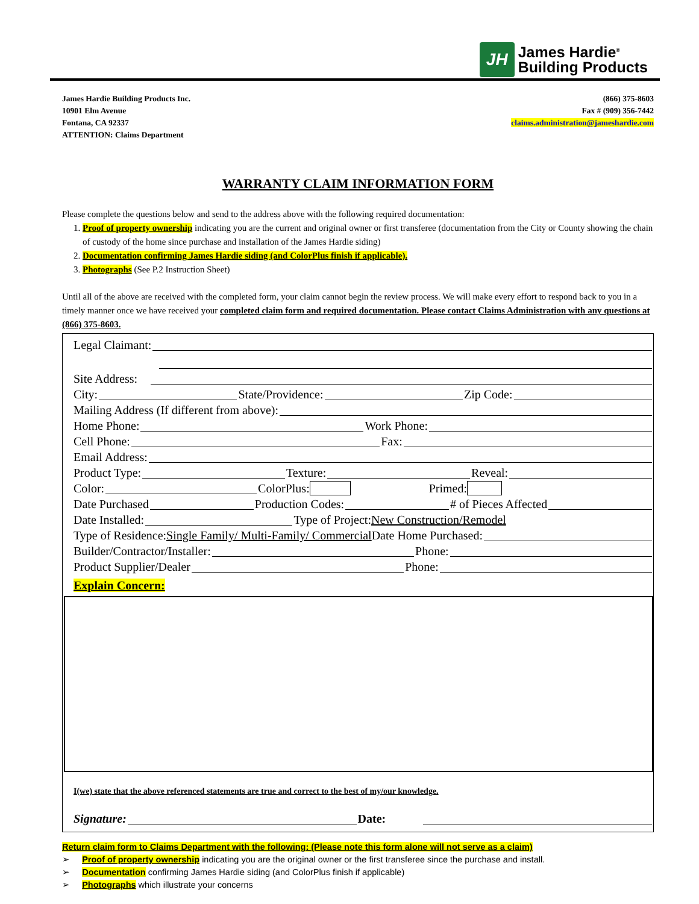JH
James Hardie<sup>®</sup>
Building Products
James Hardie Building Products Inc.
10901 Elm Avenue
Fontana, CA 92337
ATTENTION: Claims Department
(866) 375-8603
Fax # (909) 356-7442
claims.administration@jameshardie.com
WARRANTY CLAIM INFORMATION FORM
Please complete the questions below and send to the address above with the following required documentation:
1. Proof of property ownership indicating you are the current and original owner or first transferee (documentation from the City or County showing the chain of custody of the home since purchase and installation of the James Hardie siding)
2. Documentation confirming James Hardie siding (and ColorPlus finish if applicable).
3. Photographs (See P.2 Instruction Sheet)
Until all of the above are received with the completed form, your claim cannot begin the review process. We will make every effort to respond back to you in a timely manner once we have received your completed claim form and required documentation. Please contact Claims Administration with any questions at (866) 375-8603.
Legal Claimant:
Site Address:
City: State/Providence: Zip Code:
Mailing Address (If different from above):
Home Phone: Work Phone:
Cell Phone: Fax:
Email Address:
Product Type: Texture: Reveal:
Color: ColorPlus: Primed:
Date Purchased Production Codes: # of Pieces Affected
Date Installed: Type of Project: New Construction/Remodel
Type of Residence: Single Family/ Multi-Family/ Commercial Date Home Purchased:
Builder/Contractor/Installer: Phone:
Product Supplier/Dealer Phone:
Explain Concern:
I(we) state that the above referenced statements are true and correct to the best of my/our knowledge.
Signature: Date:
Return claim form to Claims Department with the following: (Please note this form alone will not serve as a claim)
➢ Proof of property ownership indicating you are the original owner or the first transferee since the purchase and install.
➢ Documentation confirming James Hardie siding (and ColorPlus finish if applicable)
➢ Photographs which illustrate your concerns